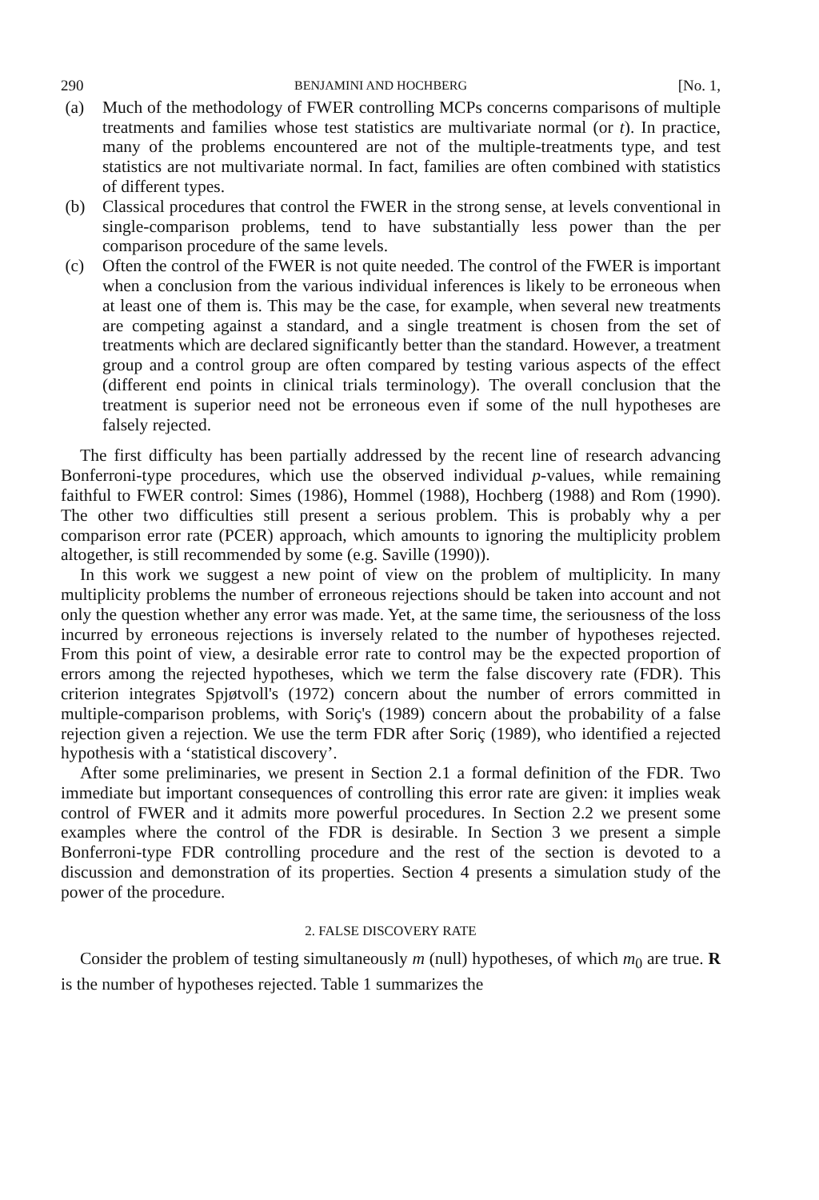290 BENJAMINI AND HOCHBERG [No. 1,
(a) Much of the methodology of FWER controlling MCPs concerns comparisons of multiple treatments and families whose test statistics are multivariate normal (or t). In practice, many of the problems encountered are not of the multiple-treatments type, and test statistics are not multivariate normal. In fact, families are often combined with statistics of different types.
(b) Classical procedures that control the FWER in the strong sense, at levels conventional in single-comparison problems, tend to have substantially less power than the per comparison procedure of the same levels.
(c) Often the control of the FWER is not quite needed. The control of the FWER is important when a conclusion from the various individual inferences is likely to be erroneous when at least one of them is. This may be the case, for example, when several new treatments are competing against a standard, and a single treatment is chosen from the set of treatments which are declared significantly better than the standard. However, a treatment group and a control group are often compared by testing various aspects of the effect (different end points in clinical trials terminology). The overall conclusion that the treatment is superior need not be erroneous even if some of the null hypotheses are falsely rejected.
The first difficulty has been partially addressed by the recent line of research advancing Bonferroni-type procedures, which use the observed individual p-values, while remaining faithful to FWER control: Simes (1986), Hommel (1988), Hochberg (1988) and Rom (1990). The other two difficulties still present a serious problem. This is probably why a per comparison error rate (PCER) approach, which amounts to ignoring the multiplicity problem altogether, is still recommended by some (e.g. Saville (1990)).
In this work we suggest a new point of view on the problem of multiplicity. In many multiplicity problems the number of erroneous rejections should be taken into account and not only the question whether any error was made. Yet, at the same time, the seriousness of the loss incurred by erroneous rejections is inversely related to the number of hypotheses rejected. From this point of view, a desirable error rate to control may be the expected proportion of errors among the rejected hypotheses, which we term the false discovery rate (FDR). This criterion integrates Spjøtvoll's (1972) concern about the number of errors committed in multiple-comparison problems, with Soriç's (1989) concern about the probability of a false rejection given a rejection. We use the term FDR after Soriç (1989), who identified a rejected hypothesis with a ‘statistical discovery’.
After some preliminaries, we present in Section 2.1 a formal definition of the FDR. Two immediate but important consequences of controlling this error rate are given: it implies weak control of FWER and it admits more powerful procedures. In Section 2.2 we present some examples where the control of the FDR is desirable. In Section 3 we present a simple Bonferroni-type FDR controlling procedure and the rest of the section is devoted to a discussion and demonstration of its properties. Section 4 presents a simulation study of the power of the procedure.
2. FALSE DISCOVERY RATE
Consider the problem of testing simultaneously m (null) hypotheses, of which m<sub>0</sub> are true. R is the number of hypotheses rejected. Table 1 summarizes the